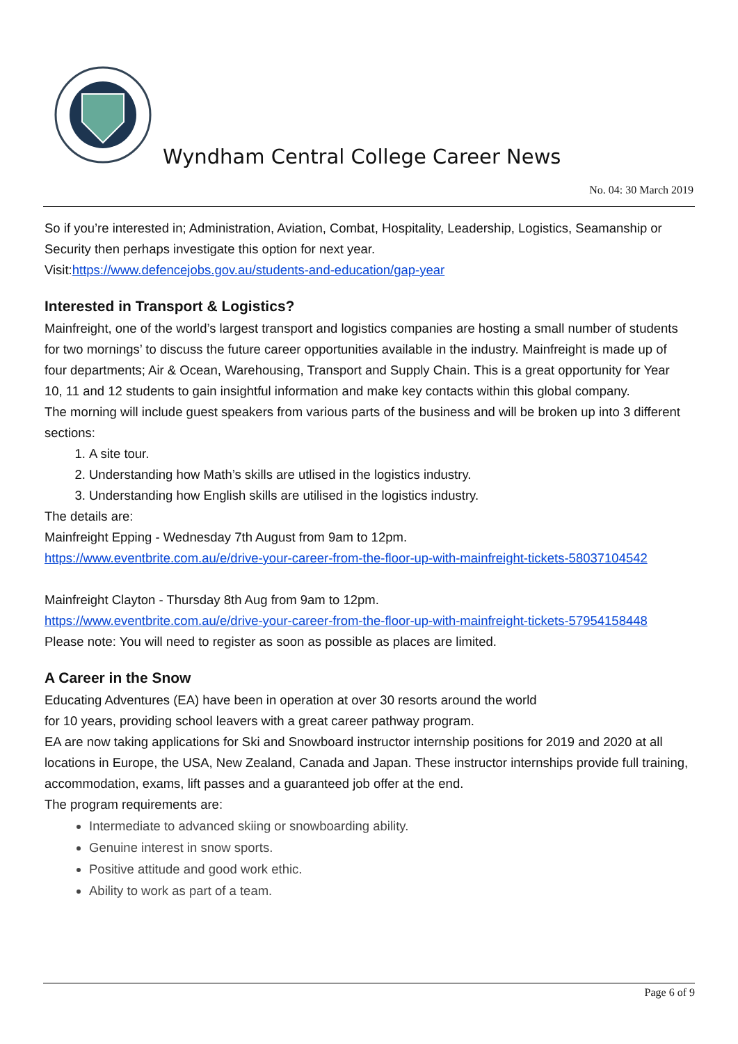Wyndham Central College Career News
No. 04: 30 March 2019
So if you’re interested in; Administration, Aviation, Combat, Hospitality, Leadership, Logistics, Seamanship or Security then perhaps investigate this option for next year.
Visit:https://www.defencejobs.gov.au/students-and-education/gap-year
Interested in Transport & Logistics?
Mainfreight, one of the world’s largest transport and logistics companies are hosting a small number of students for two mornings’ to discuss the future career opportunities available in the industry. Mainfreight is made up of four departments; Air & Ocean, Warehousing, Transport and Supply Chain. This is a great opportunity for Year 10, 11 and 12 students to gain insightful information and make key contacts within this global company.
The morning will include guest speakers from various parts of the business and will be broken up into 3 different sections:
1. A site tour.
2. Understanding how Math’s skills are utlised in the logistics industry.
3. Understanding how English skills are utilised in the logistics industry.
The details are:
Mainfreight Epping - Wednesday 7th August from 9am to 12pm.
https://www.eventbrite.com.au/e/drive-your-career-from-the-floor-up-with-mainfreight-tickets-58037104542
Mainfreight Clayton - Thursday 8th Aug from 9am to 12pm.
https://www.eventbrite.com.au/e/drive-your-career-from-the-floor-up-with-mainfreight-tickets-57954158448
Please note: You will need to register as soon as possible as places are limited.
A Career in the Snow
Educating Adventures (EA) have been in operation at over 30 resorts around the world
for 10 years, providing school leavers with a great career pathway program.
EA are now taking applications for Ski and Snowboard instructor internship positions for 2019 and 2020 at all locations in Europe, the USA, New Zealand, Canada and Japan. These instructor internships provide full training, accommodation, exams, lift passes and a guaranteed job offer at the end.
The program requirements are:
Intermediate to advanced skiing or snowboarding ability.
Genuine interest in snow sports.
Positive attitude and good work ethic.
Ability to work as part of a team.
Page 6 of 9